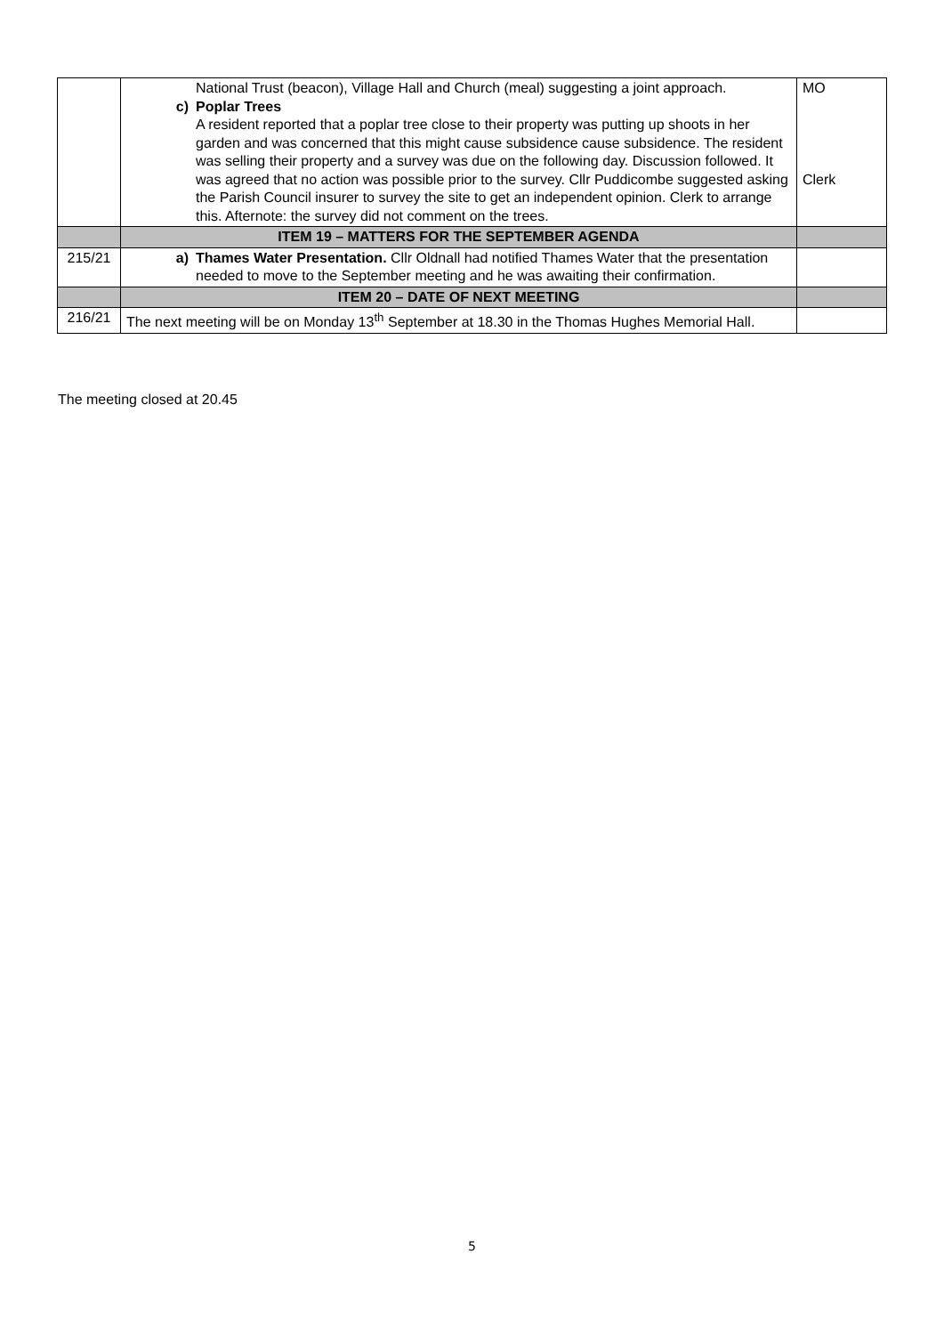| | National Trust (beacon), Village Hall and Church (meal) suggesting a joint approach. c) Poplar Trees A resident reported that a poplar tree close to their property was putting up shoots in her garden and was concerned that this might cause subsidence cause subsidence. The resident was selling their property and a survey was due on the following day. Discussion followed. It was agreed that no action was possible prior to the survey. Cllr Puddicombe suggested asking the Parish Council insurer to survey the site to get an independent opinion. Clerk to arrange this. Afternote: the survey did not comment on the trees. | MO Clerk |
| | ITEM 19 – MATTERS FOR THE SEPTEMBER AGENDA | |
| 215/21 | a) Thames Water Presentation. Cllr Oldnall had notified Thames Water that the presentation needed to move to the September meeting and he was awaiting their confirmation. | |
| | ITEM 20 – DATE OF NEXT MEETING | |
| 216/21 | The next meeting will be on Monday 13<sup>th</sup> September at 18.30 in the Thomas Hughes Memorial Hall. | |
The meeting closed at 20.45
5